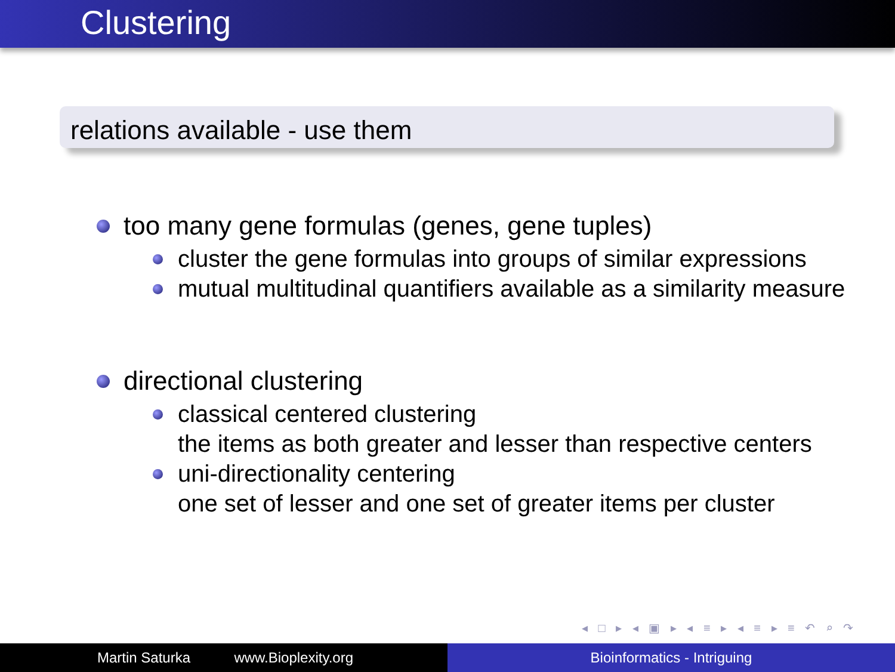Clustering
relations available - use them
too many gene formulas (genes, gene tuples)
cluster the gene formulas into groups of similar expressions
mutual multitudinal quantifiers available as a similarity measure
directional clustering
classical centered clustering
the items as both greater and lesser than respective centers
uni-directionality centering
one set of lesser and one set of greater items per cluster
◂ □ ▸ ◂ ▣ ▸ ◂ ≡ ▸ ◂ ≡ ▸ ≡ ↶ ⌕ ↷
Martin Saturka www.Bioplexity.org Bioinformatics - Intriguing